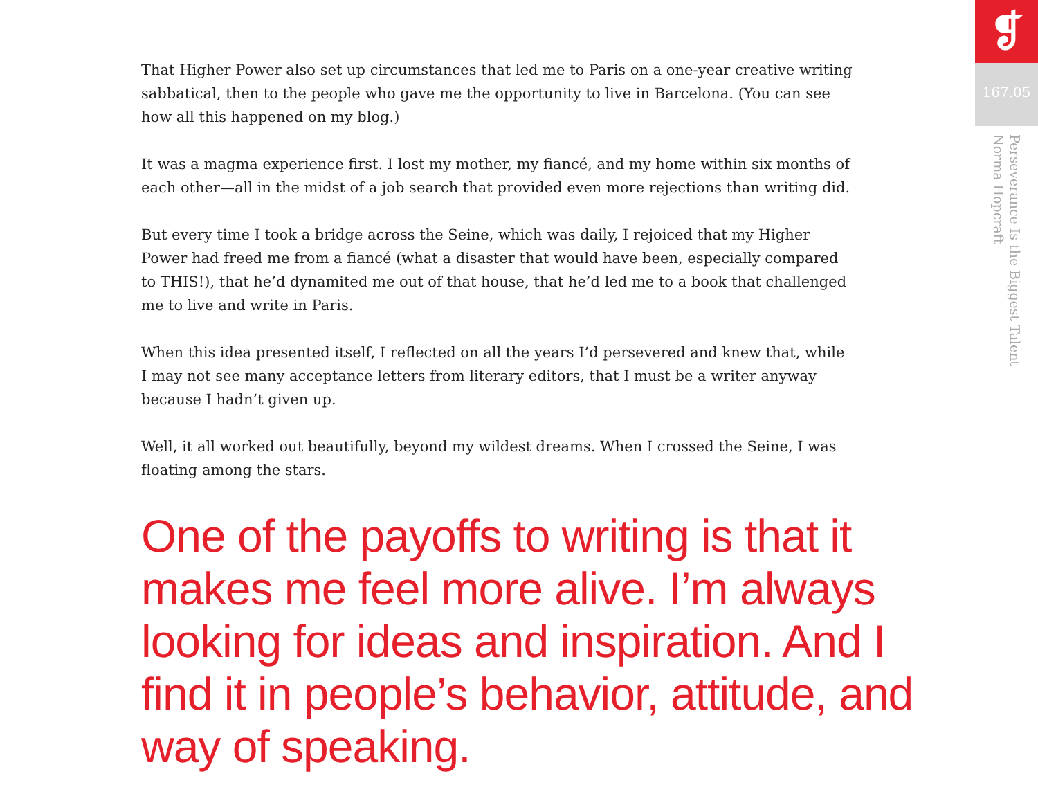That Higher Power also set up circumstances that led me to Paris on a one-year creative writing sabbatical, then to the people who gave me the opportunity to live in Barcelona. (You can see how all this happened on my blog.)
It was a magma experience first. I lost my mother, my fiancé, and my home within six months of each other—all in the midst of a job search that provided even more rejections than writing did.
But every time I took a bridge across the Seine, which was daily, I rejoiced that my Higher Power had freed me from a fiancé (what a disaster that would have been, especially compared to THIS!), that he’d dynamited me out of that house, that he’d led me to a book that challenged me to live and write in Paris.
When this idea presented itself, I reflected on all the years I’d persevered and knew that, while I may not see many acceptance letters from literary editors, that I must be a writer anyway because I hadn’t given up.
Well, it all worked out beautifully, beyond my wildest dreams. When I crossed the Seine, I was floating among the stars.
One of the payoffs to writing is that it makes me feel more alive. I’m always looking for ideas and inspiration. And I find it in people’s behavior, attitude, and way of speaking.
❡
167.05
Perseverance Is the Biggest Talent
Norma Hopcraft